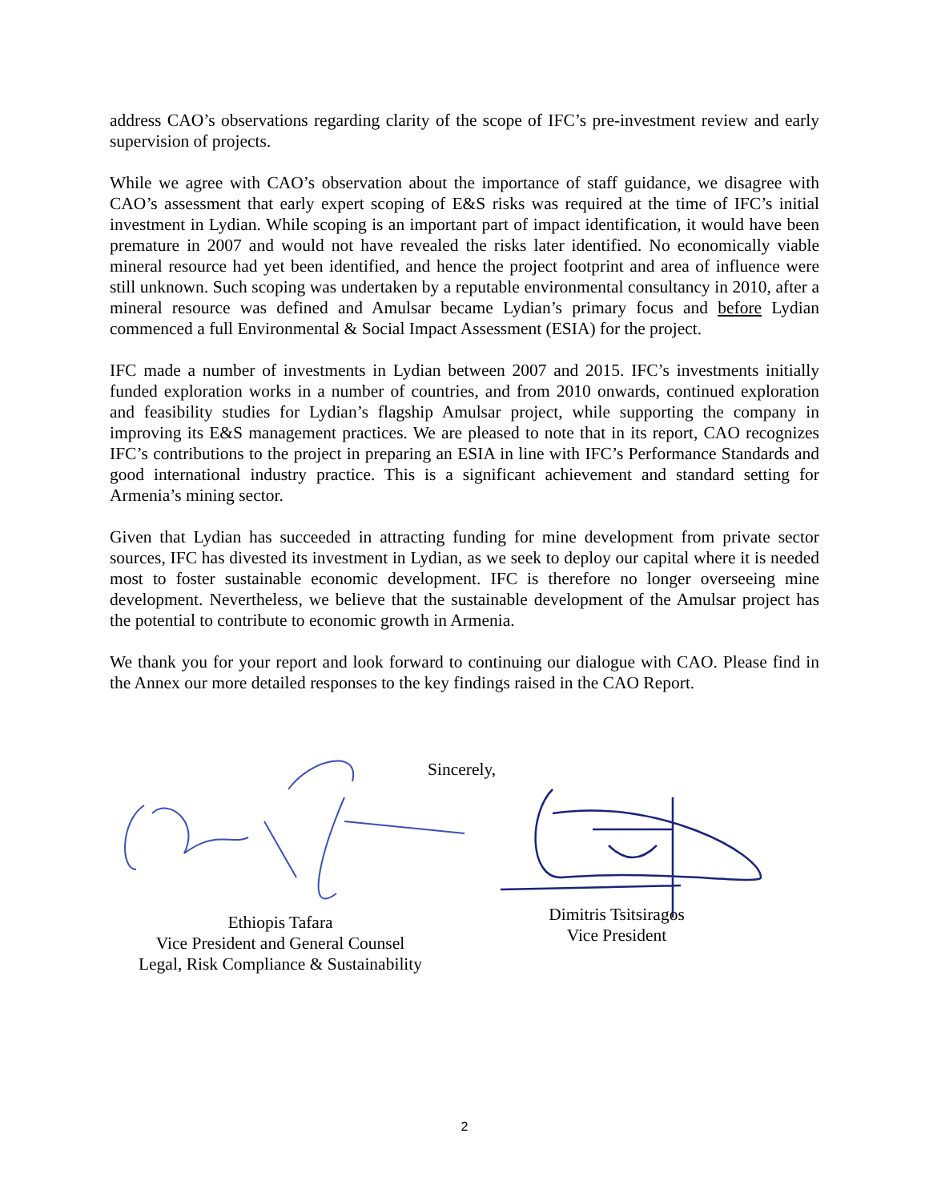address CAO’s observations regarding clarity of the scope of IFC’s pre-investment review and early supervision of projects.
While we agree with CAO’s observation about the importance of staff guidance, we disagree with CAO’s assessment that early expert scoping of E&S risks was required at the time of IFC’s initial investment in Lydian. While scoping is an important part of impact identification, it would have been premature in 2007 and would not have revealed the risks later identified. No economically viable mineral resource had yet been identified, and hence the project footprint and area of influence were still unknown. Such scoping was undertaken by a reputable environmental consultancy in 2010, after a mineral resource was defined and Amulsar became Lydian’s primary focus and before Lydian commenced a full Environmental & Social Impact Assessment (ESIA) for the project.
IFC made a number of investments in Lydian between 2007 and 2015. IFC’s investments initially funded exploration works in a number of countries, and from 2010 onwards, continued exploration and feasibility studies for Lydian’s flagship Amulsar project, while supporting the company in improving its E&S management practices. We are pleased to note that in its report, CAO recognizes IFC’s contributions to the project in preparing an ESIA in line with IFC’s Performance Standards and good international industry practice. This is a significant achievement and standard setting for Armenia’s mining sector.
Given that Lydian has succeeded in attracting funding for mine development from private sector sources, IFC has divested its investment in Lydian, as we seek to deploy our capital where it is needed most to foster sustainable economic development. IFC is therefore no longer overseeing mine development. Nevertheless, we believe that the sustainable development of the Amulsar project has the potential to contribute to economic growth in Armenia.
We thank you for your report and look forward to continuing our dialogue with CAO. Please find in the Annex our more detailed responses to the key findings raised in the CAO Report.
Sincerely,
Ethiopis Tafara
Vice President and General Counsel
Legal, Risk Compliance & Sustainability
Dimitris Tsitsiragos
Vice President
2